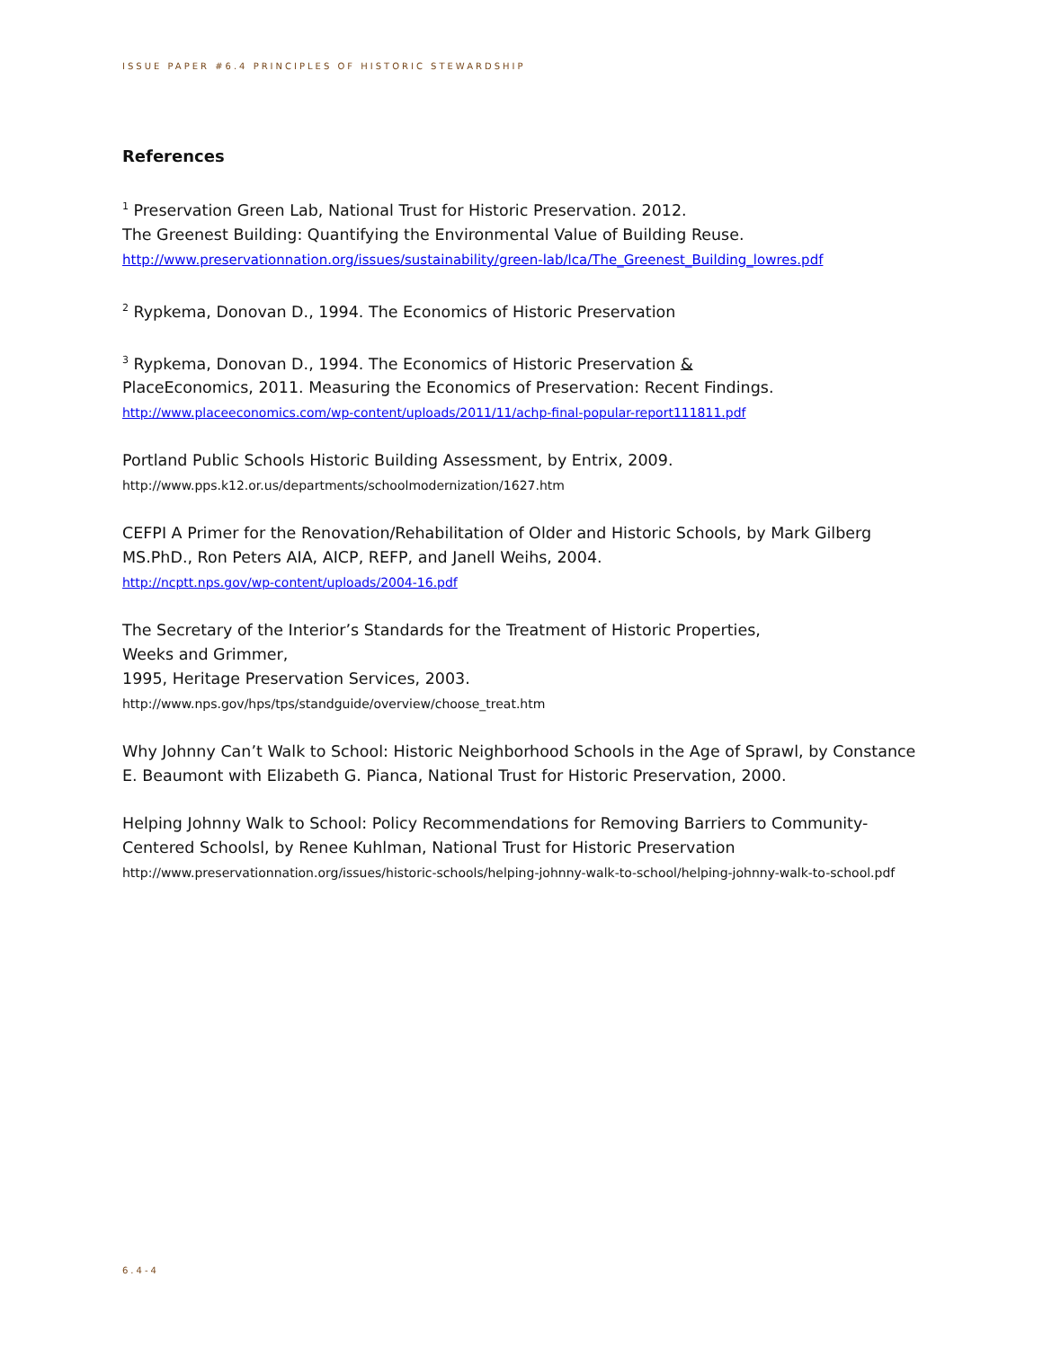ISSUE PAPER #6.4 PRINCIPLES OF HISTORIC STEWARDSHIP
References
<sup>1</sup> Preservation Green Lab, National Trust for Historic Preservation. 2012.
The Greenest Building: Quantifying the Environmental Value of Building Reuse.
http://www.preservationnation.org/issues/sustainability/green-lab/lca/The_Greenest_Building_lowres.pdf
<sup>2</sup> Rypkema, Donovan D., 1994. The Economics of Historic Preservation
<sup>3</sup> Rypkema, Donovan D., 1994. The Economics of Historic Preservation &
PlaceEconomics, 2011. Measuring the Economics of Preservation: Recent Findings.
http://www.placeeconomics.com/wp-content/uploads/2011/11/achp-final-popular-report111811.pdf
Portland Public Schools Historic Building Assessment, by Entrix, 2009.
http://www.pps.k12.or.us/departments/schoolmodernization/1627.htm
CEFPI A Primer for the Renovation/Rehabilitation of Older and Historic Schools, by Mark Gilberg MS.PhD., Ron Peters AIA, AICP, REFP, and Janell Weihs, 2004.
http://ncptt.nps.gov/wp-content/uploads/2004-16.pdf
The Secretary of the Interior’s Standards for the Treatment of Historic Properties,
Weeks and Grimmer,
1995, Heritage Preservation Services, 2003.
http://www.nps.gov/hps/tps/standguide/overview/choose_treat.htm
Why Johnny Can’t Walk to School: Historic Neighborhood Schools in the Age of Sprawl, by Constance E. Beaumont with Elizabeth G. Pianca, National Trust for Historic Preservation, 2000.
Helping Johnny Walk to School: Policy Recommendations for Removing Barriers to Community-Centered Schoolsl, by Renee Kuhlman, National Trust for Historic Preservation
http://www.preservationnation.org/issues/historic-schools/helping-johnny-walk-to-school/helping-johnny-walk-to-school.pdf
6.4-4